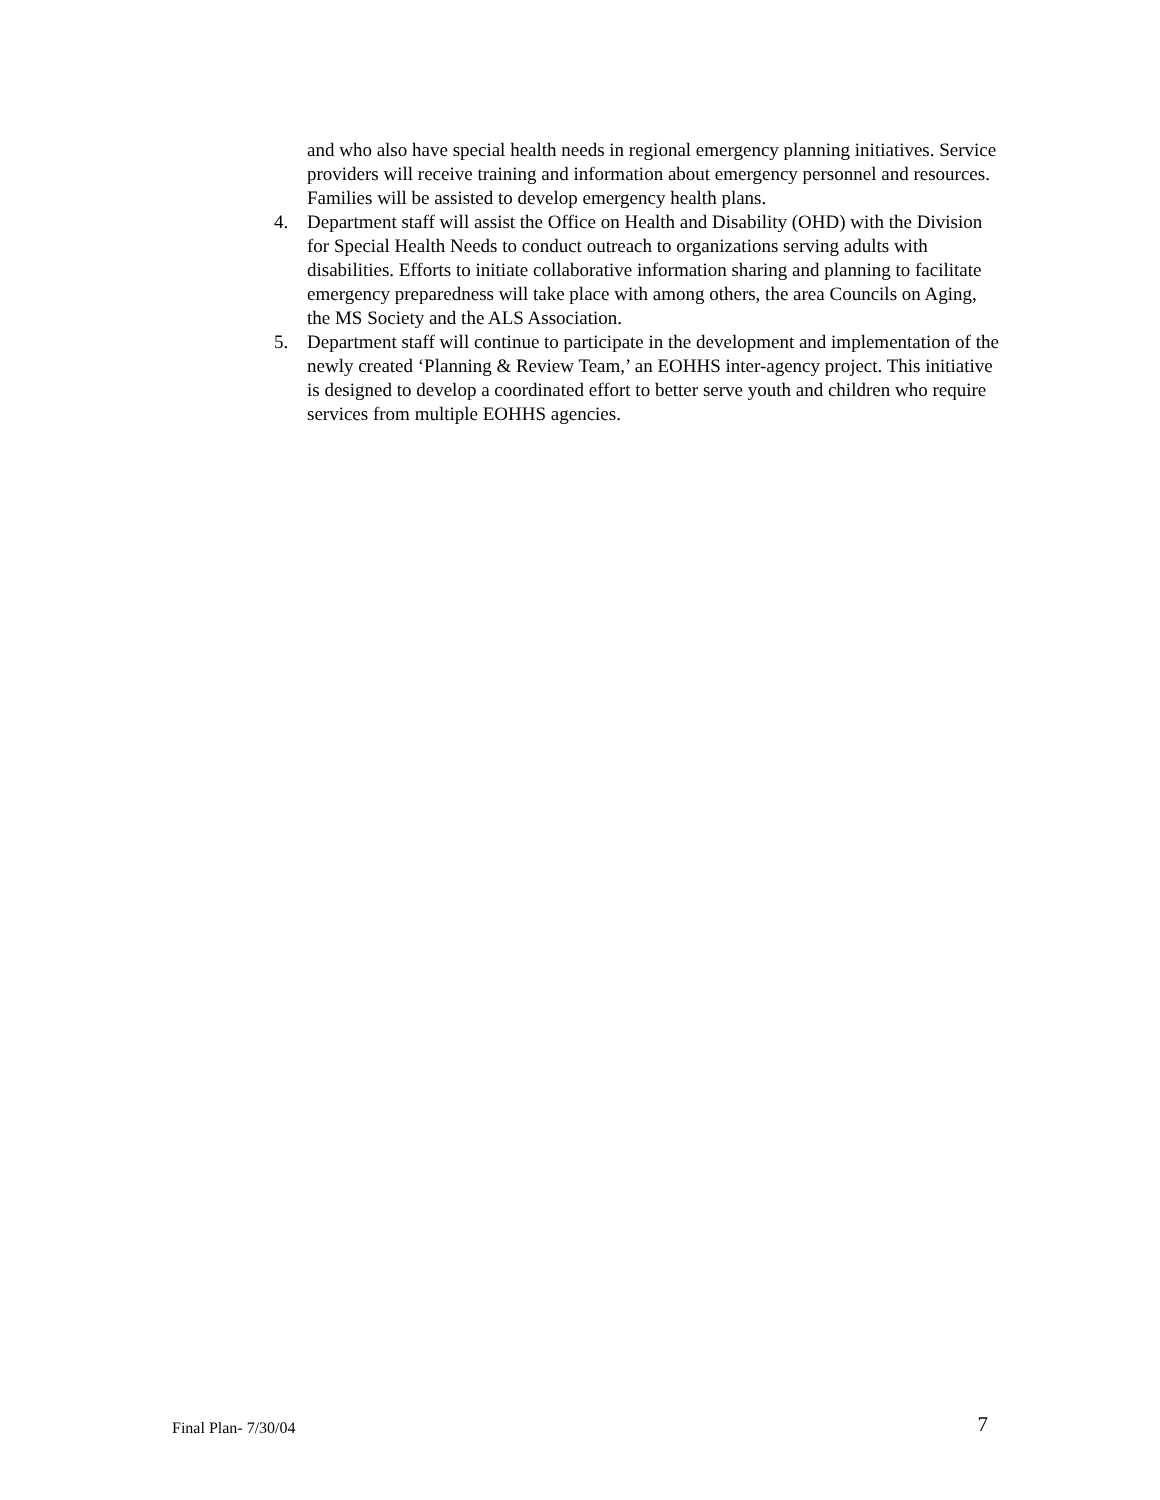and who also have special health needs in regional emergency planning initiatives. Service providers will receive training and information about emergency personnel and resources. Families will be assisted to develop emergency health plans.
4. Department staff will assist the Office on Health and Disability (OHD) with the Division for Special Health Needs to conduct outreach to organizations serving adults with disabilities. Efforts to initiate collaborative information sharing and planning to facilitate emergency preparedness will take place with among others, the area Councils on Aging, the MS Society and the ALS Association.
5. Department staff will continue to participate in the development and implementation of the newly created ‘Planning & Review Team,’ an EOHHS inter-agency project. This initiative is designed to develop a coordinated effort to better serve youth and children who require services from multiple EOHHS agencies.
Final Plan- 7/30/04 7